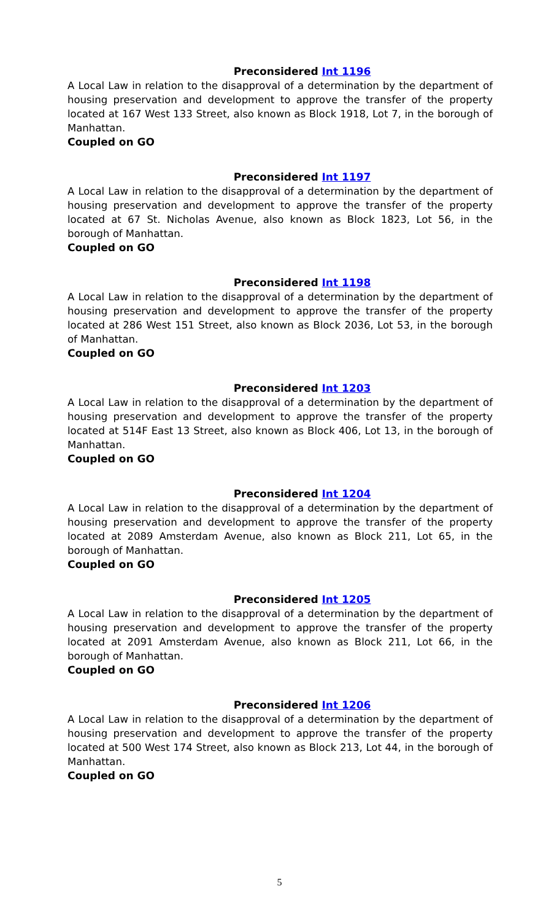Preconsidered Int 1196
A Local Law in relation to the disapproval of a determination by the department of housing preservation and development to approve the transfer of the property located at 167 West 133 Street, also known as Block 1918, Lot 7, in the borough of Manhattan.
Coupled on GO
Preconsidered Int 1197
A Local Law in relation to the disapproval of a determination by the department of housing preservation and development to approve the transfer of the property located at 67 St. Nicholas Avenue, also known as Block 1823, Lot 56, in the borough of Manhattan.
Coupled on GO
Preconsidered Int 1198
A Local Law in relation to the disapproval of a determination by the department of housing preservation and development to approve the transfer of the property located at 286 West 151 Street, also known as Block 2036, Lot 53, in the borough of Manhattan.
Coupled on GO
Preconsidered Int 1203
A Local Law in relation to the disapproval of a determination by the department of housing preservation and development to approve the transfer of the property located at 514F East 13 Street, also known as Block 406, Lot 13, in the borough of Manhattan.
Coupled on GO
Preconsidered Int 1204
A Local Law in relation to the disapproval of a determination by the department of housing preservation and development to approve the transfer of the property located at 2089 Amsterdam Avenue, also known as Block 211, Lot 65, in the borough of Manhattan.
Coupled on GO
Preconsidered Int 1205
A Local Law in relation to the disapproval of a determination by the department of housing preservation and development to approve the transfer of the property located at 2091 Amsterdam Avenue, also known as Block 211, Lot 66, in the borough of Manhattan.
Coupled on GO
Preconsidered Int 1206
A Local Law in relation to the disapproval of a determination by the department of housing preservation and development to approve the transfer of the property located at 500 West 174 Street, also known as Block 213, Lot 44, in the borough of Manhattan.
Coupled on GO
5